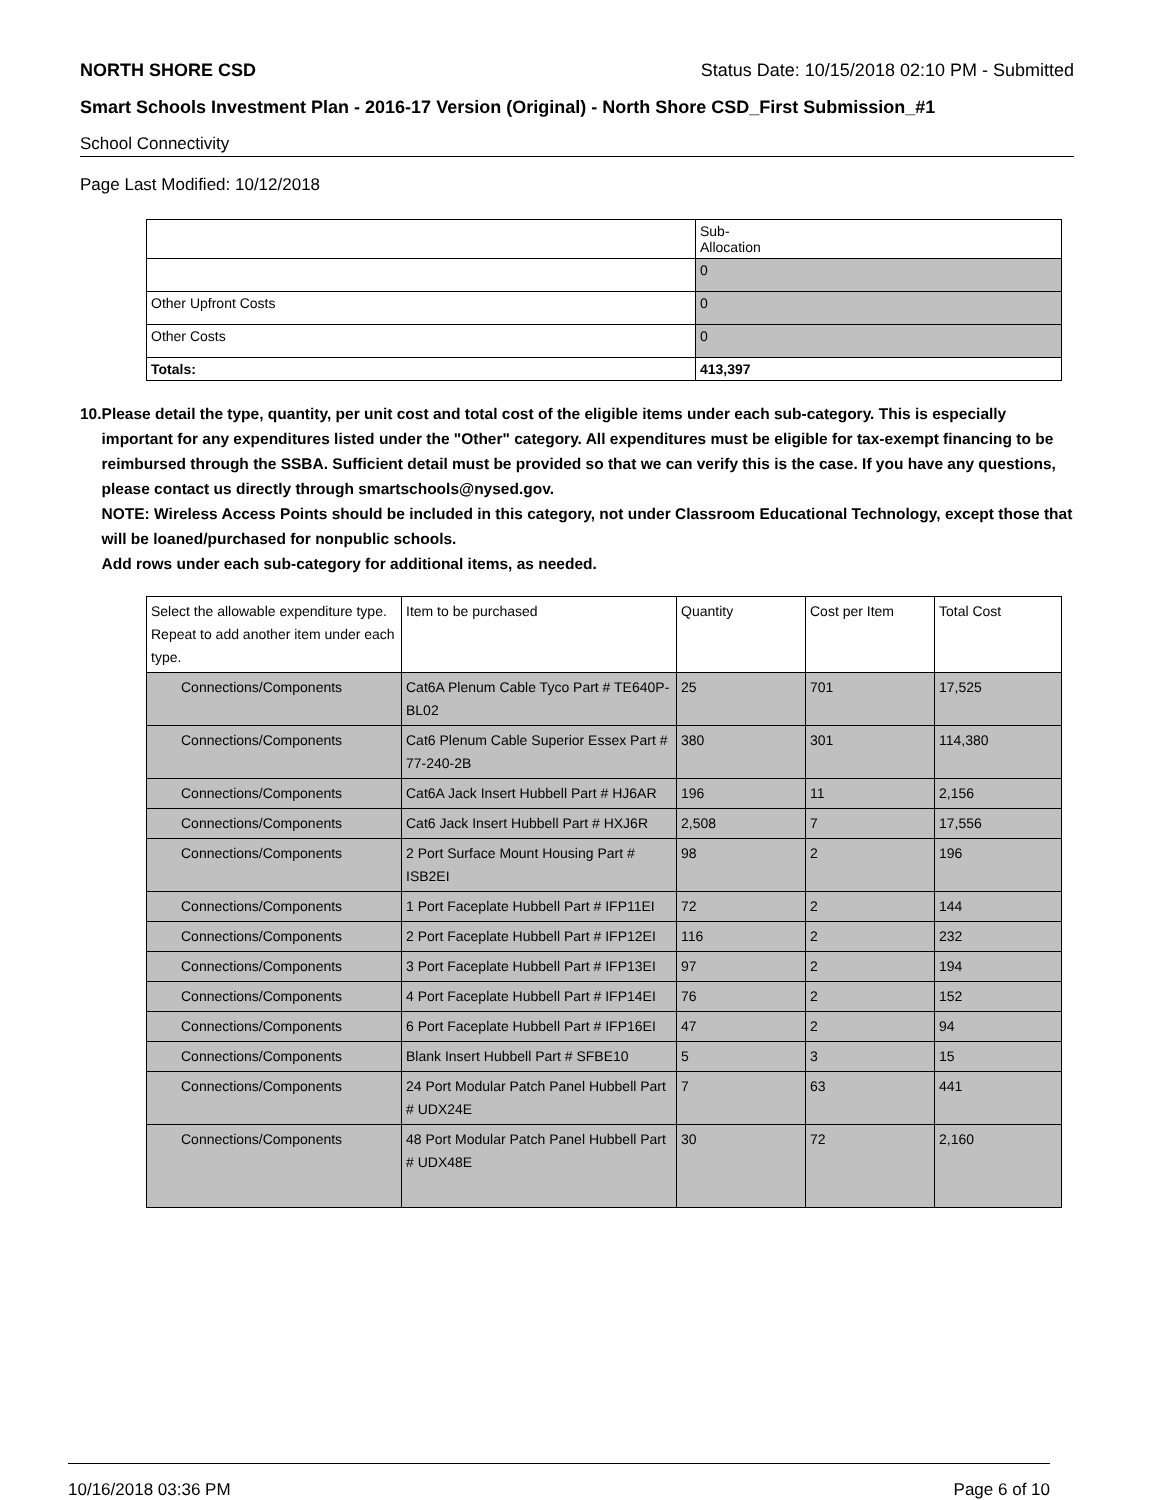NORTH SHORE CSD Status Date: 10/15/2018 02:10 PM - Submitted
Smart Schools Investment Plan - 2016-17 Version (Original) - North Shore CSD_First Submission_#1
School Connectivity
Page Last Modified: 10/12/2018
| | Sub- Allocation |
| --- | --- |
| | 0 |
| Other Upfront Costs | 0 |
| Other Costs | 0 |
| Totals: | 413,397 |
10. Please detail the type, quantity, per unit cost and total cost of the eligible items under each sub-category. This is especially important for any expenditures listed under the "Other" category. All expenditures must be eligible for tax-exempt financing to be reimbursed through the SSBA. Sufficient detail must be provided so that we can verify this is the case. If you have any questions, please contact us directly through smartschools@nysed.gov.
NOTE: Wireless Access Points should be included in this category, not under Classroom Educational Technology, except those that will be loaned/purchased for nonpublic schools.
Add rows under each sub-category for additional items, as needed.
| Select the allowable expenditure type. Repeat to add another item under each type. | Item to be purchased | Quantity | Cost per Item | Total Cost |
| --- | --- | --- | --- | --- |
| Connections/Components | Cat6A Plenum Cable Tyco Part # TE640P-BL02 | 25 | 701 | 17,525 |
| Connections/Components | Cat6 Plenum Cable Superior Essex Part # 77-240-2B | 380 | 301 | 114,380 |
| Connections/Components | Cat6A Jack Insert Hubbell Part # HJ6AR | 196 | 11 | 2,156 |
| Connections/Components | Cat6 Jack Insert Hubbell Part # HXJ6R | 2,508 | 7 | 17,556 |
| Connections/Components | 2 Port Surface Mount Housing Part # ISB2EI | 98 | 2 | 196 |
| Connections/Components | 1 Port Faceplate Hubbell Part # IFP11EI | 72 | 2 | 144 |
| Connections/Components | 2 Port Faceplate Hubbell Part # IFP12EI | 116 | 2 | 232 |
| Connections/Components | 3 Port Faceplate Hubbell Part # IFP13EI | 97 | 2 | 194 |
| Connections/Components | 4 Port Faceplate Hubbell Part # IFP14EI | 76 | 2 | 152 |
| Connections/Components | 6 Port Faceplate Hubbell Part # IFP16EI | 47 | 2 | 94 |
| Connections/Components | Blank Insert Hubbell Part # SFBE10 | 5 | 3 | 15 |
| Connections/Components | 24 Port Modular Patch Panel Hubbell Part # UDX24E | 7 | 63 | 441 |
| Connections/Components | 48 Port Modular Patch Panel Hubbell Part # UDX48E | 30 | 72 | 2,160 |
10/16/2018 03:36 PM Page 6 of 10